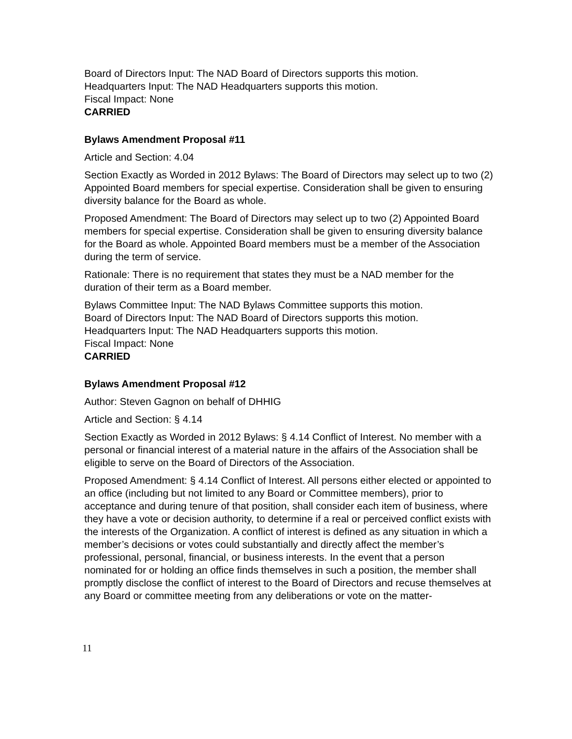Board of Directors Input: The NAD Board of Directors supports this motion.
Headquarters Input: The NAD Headquarters supports this motion.
Fiscal Impact: None
CARRIED
Bylaws Amendment Proposal #11
Article and Section: 4.04
Section Exactly as Worded in 2012 Bylaws: The Board of Directors may select up to two (2) Appointed Board members for special expertise. Consideration shall be given to ensuring diversity balance for the Board as whole.
Proposed Amendment: The Board of Directors may select up to two (2) Appointed Board members for special expertise. Consideration shall be given to ensuring diversity balance for the Board as whole. Appointed Board members must be a member of the Association during the term of service.
Rationale: There is no requirement that states they must be a NAD member for the duration of their term as a Board member.
Bylaws Committee Input: The NAD Bylaws Committee supports this motion.
Board of Directors Input: The NAD Board of Directors supports this motion.
Headquarters Input: The NAD Headquarters supports this motion.
Fiscal Impact: None
CARRIED
Bylaws Amendment Proposal #12
Author: Steven Gagnon on behalf of DHHIG
Article and Section: § 4.14
Section Exactly as Worded in 2012 Bylaws: § 4.14 Conflict of Interest. No member with a personal or financial interest of a material nature in the affairs of the Association shall be eligible to serve on the Board of Directors of the Association.
Proposed Amendment: § 4.14 Conflict of Interest. All persons either elected or appointed to an office (including but not limited to any Board or Committee members), prior to acceptance and during tenure of that position, shall consider each item of business, where they have a vote or decision authority, to determine if a real or perceived conflict exists with the interests of the Organization. A conflict of interest is defined as any situation in which a member’s decisions or votes could substantially and directly affect the member’s professional, personal, financial, or business interests. In the event that a person nominated for or holding an office finds themselves in such a position, the member shall promptly disclose the conflict of interest to the Board of Directors and recuse themselves at any Board or committee meeting from any deliberations or vote on the matter-
11